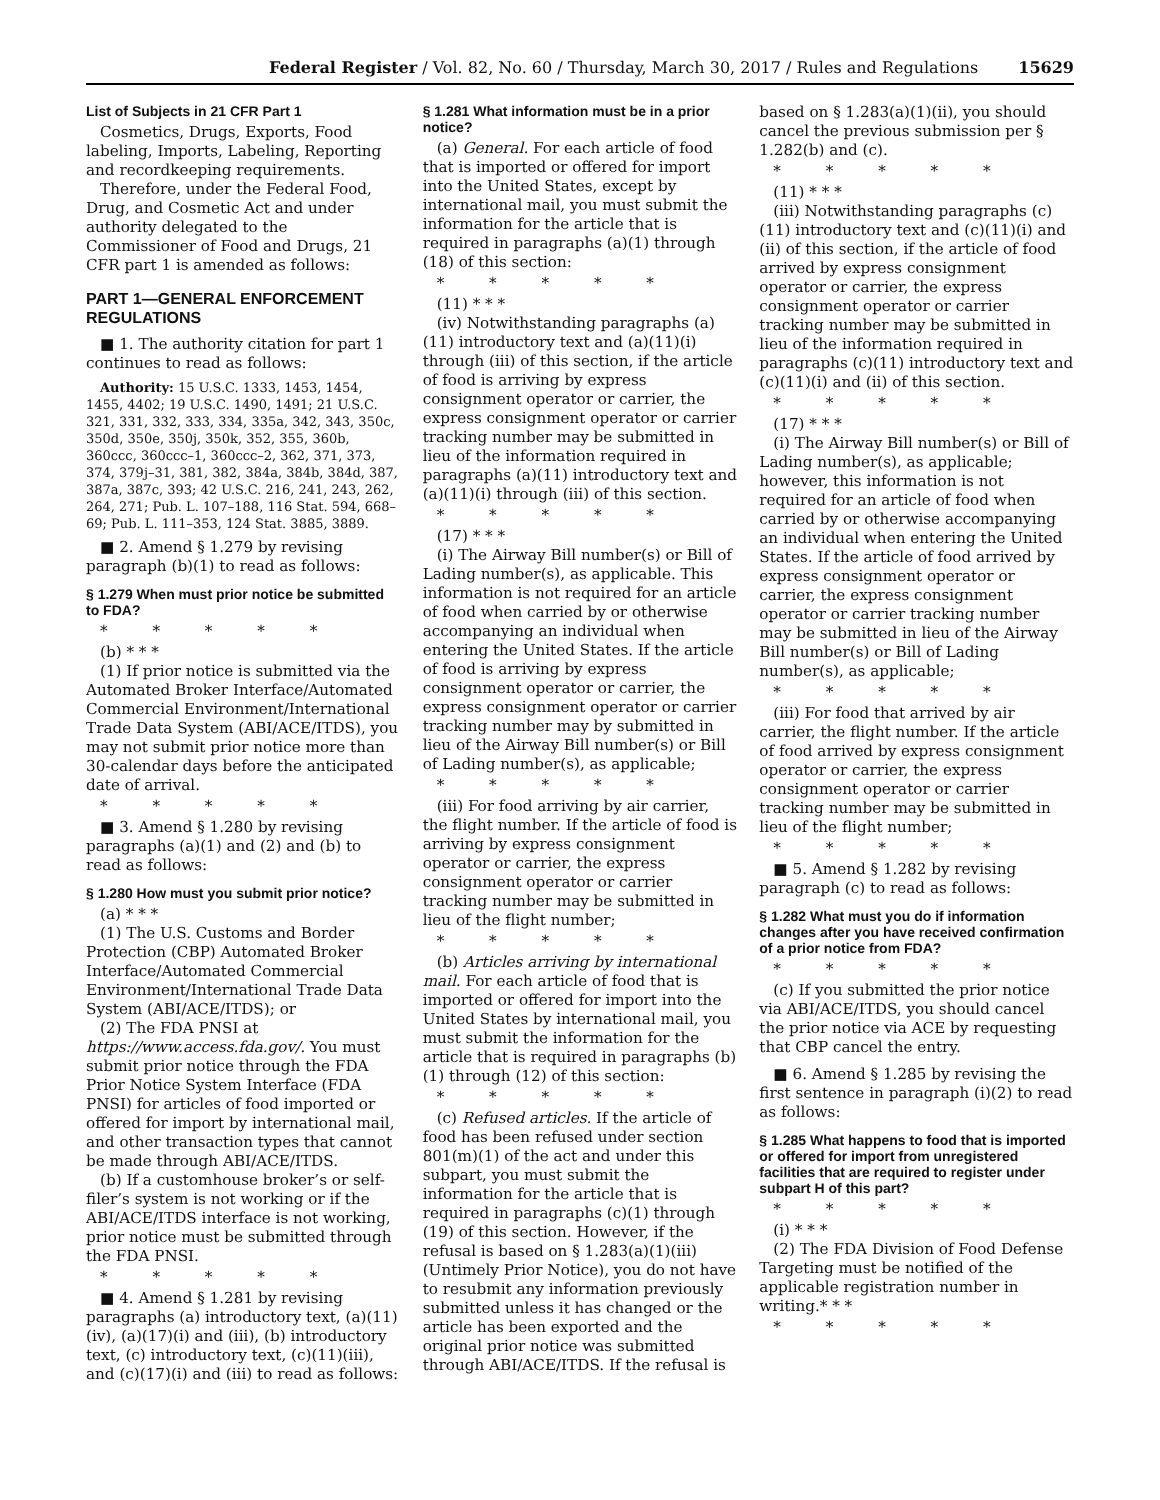Federal Register / Vol. 82, No. 60 / Thursday, March 30, 2017 / Rules and Regulations 15629
List of Subjects in 21 CFR Part 1
Cosmetics, Drugs, Exports, Food labeling, Imports, Labeling, Reporting and recordkeeping requirements.
Therefore, under the Federal Food, Drug, and Cosmetic Act and under authority delegated to the Commissioner of Food and Drugs, 21 CFR part 1 is amended as follows:
PART 1—GENERAL ENFORCEMENT REGULATIONS
■ 1. The authority citation for part 1 continues to read as follows:
Authority: 15 U.S.C. 1333, 1453, 1454, 1455, 4402; 19 U.S.C. 1490, 1491; 21 U.S.C. 321, 331, 332, 333, 334, 335a, 342, 343, 350c, 350d, 350e, 350j, 350k, 352, 355, 360b, 360ccc, 360ccc–1, 360ccc–2, 362, 371, 373, 374, 379j–31, 381, 382, 384a, 384b, 384d, 387, 387a, 387c, 393; 42 U.S.C. 216, 241, 243, 262, 264, 271; Pub. L. 107–188, 116 Stat. 594, 668–69; Pub. L. 111–353, 124 Stat. 3885, 3889.
■ 2. Amend § 1.279 by revising paragraph (b)(1) to read as follows:
§ 1.279 When must prior notice be submitted to FDA?
* * * * *
(b) * * *
(1) If prior notice is submitted via the Automated Broker Interface/Automated Commercial Environment/International Trade Data System (ABI/ACE/ITDS), you may not submit prior notice more than 30-calendar days before the anticipated date of arrival.
* * * * *
■ 3. Amend § 1.280 by revising paragraphs (a)(1) and (2) and (b) to read as follows:
§ 1.280 How must you submit prior notice?
(a) * * *
(1) The U.S. Customs and Border Protection (CBP) Automated Broker Interface/Automated Commercial Environment/International Trade Data System (ABI/ACE/ITDS); or
(2) The FDA PNSI at https://www.access.fda.gov/. You must submit prior notice through the FDA Prior Notice System Interface (FDA PNSI) for articles of food imported or offered for import by international mail, and other transaction types that cannot be made through ABI/ACE/ITDS.
(b) If a customhouse broker’s or self-filer’s system is not working or if the ABI/ACE/ITDS interface is not working, prior notice must be submitted through the FDA PNSI.
* * * * *
■ 4. Amend § 1.281 by revising paragraphs (a) introductory text, (a)(11)(iv), (a)(17)(i) and (iii), (b) introductory text, (c) introductory text, (c)(11)(iii), and (c)(17)(i) and (iii) to read as follows:
§ 1.281 What information must be in a prior notice?
(a) General. For each article of food that is imported or offered for import into the United States, except by international mail, you must submit the information for the article that is required in paragraphs (a)(1) through (18) of this section:
* * * * *
(11) * * *
(iv) Notwithstanding paragraphs (a)(11) introductory text and (a)(11)(i) through (iii) of this section, if the article of food is arriving by express consignment operator or carrier, the express consignment operator or carrier tracking number may be submitted in lieu of the information required in paragraphs (a)(11) introductory text and (a)(11)(i) through (iii) of this section.
* * * * *
(17) * * *
(i) The Airway Bill number(s) or Bill of Lading number(s), as applicable. This information is not required for an article of food when carried by or otherwise accompanying an individual when entering the United States. If the article of food is arriving by express consignment operator or carrier, the express consignment operator or carrier tracking number may by submitted in lieu of the Airway Bill number(s) or Bill of Lading number(s), as applicable;
* * * * *
(iii) For food arriving by air carrier, the flight number. If the article of food is arriving by express consignment operator or carrier, the express consignment operator or carrier tracking number may be submitted in lieu of the flight number;
* * * * *
(b) Articles arriving by international mail. For each article of food that is imported or offered for import into the United States by international mail, you must submit the information for the article that is required in paragraphs (b)(1) through (12) of this section:
* * * * *
(c) Refused articles. If the article of food has been refused under section 801(m)(1) of the act and under this subpart, you must submit the information for the article that is required in paragraphs (c)(1) through (19) of this section. However, if the refusal is based on § 1.283(a)(1)(iii) (Untimely Prior Notice), you do not have to resubmit any information previously submitted unless it has changed or the article has been exported and the original prior notice was submitted through ABI/ACE/ITDS. If the refusal is based on § 1.283(a)(1)(ii), you should cancel the previous submission per § 1.282(b) and (c).
* * * * *
(11) * * *
(iii) Notwithstanding paragraphs (c)(11) introductory text and (c)(11)(i) and (ii) of this section, if the article of food arrived by express consignment operator or carrier, the express consignment operator or carrier tracking number may be submitted in lieu of the information required in paragraphs (c)(11) introductory text and (c)(11)(i) and (ii) of this section.
* * * * *
(17) * * *
(i) The Airway Bill number(s) or Bill of Lading number(s), as applicable; however, this information is not required for an article of food when carried by or otherwise accompanying an individual when entering the United States. If the article of food arrived by express consignment operator or carrier, the express consignment operator or carrier tracking number may be submitted in lieu of the Airway Bill number(s) or Bill of Lading number(s), as applicable;
* * * * *
(iii) For food that arrived by air carrier, the flight number. If the article of food arrived by express consignment operator or carrier, the express consignment operator or carrier tracking number may be submitted in lieu of the flight number;
* * * * *
■ 5. Amend § 1.282 by revising paragraph (c) to read as follows:
§ 1.282 What must you do if information changes after you have received confirmation of a prior notice from FDA?
* * * * *
(c) If you submitted the prior notice via ABI/ACE/ITDS, you should cancel the prior notice via ACE by requesting that CBP cancel the entry.
■ 6. Amend § 1.285 by revising the first sentence in paragraph (i)(2) to read as follows:
§ 1.285 What happens to food that is imported or offered for import from unregistered facilities that are required to register under subpart H of this part?
* * * * *
(i) * * *
(2) The FDA Division of Food Defense Targeting must be notified of the applicable registration number in writing.* * *
* * * * *